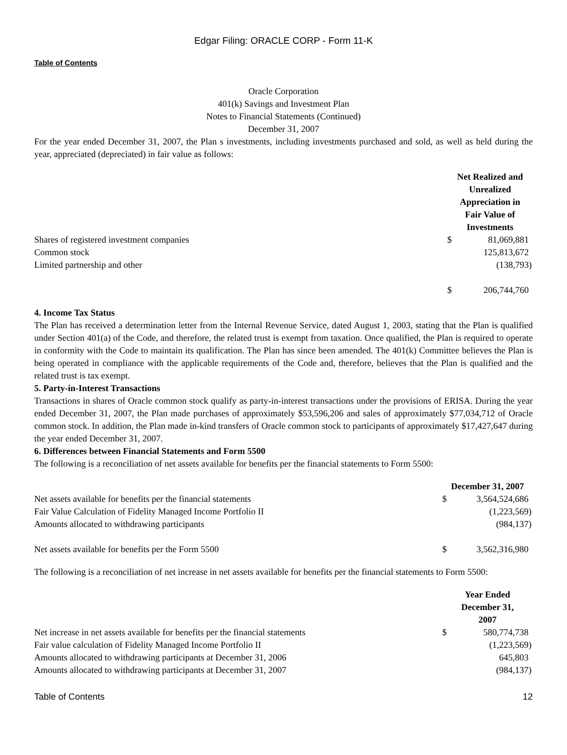Edgar Filing: ORACLE CORP - Form 11-K
Table of Contents
Oracle Corporation
401(k) Savings and Investment Plan
Notes to Financial Statements (Continued)
December 31, 2007
For the year ended December 31, 2007, the Plan s investments, including investments purchased and sold, as well as held during the year, appreciated (depreciated) in fair value as follows:
| | Net Realized and Unrealized Appreciation in Fair Value of Investments | | |
| Shares of registered investment companies | $ | 81,069,881 | |
| Common stock | | 125,813,672 | |
| Limited partnership and other | | (138,793 | ) |
| | $ | 206,744,760 | |
4. Income Tax Status
The Plan has received a determination letter from the Internal Revenue Service, dated August 1, 2003, stating that the Plan is qualified under Section 401(a) of the Code, and therefore, the related trust is exempt from taxation. Once qualified, the Plan is required to operate in conformity with the Code to maintain its qualification. The Plan has since been amended. The 401(k) Committee believes the Plan is being operated in compliance with the applicable requirements of the Code and, therefore, believes that the Plan is qualified and the related trust is tax exempt.
5. Party-in-Interest Transactions
Transactions in shares of Oracle common stock qualify as party-in-interest transactions under the provisions of ERISA. During the year ended December 31, 2007, the Plan made purchases of approximately $53,596,206 and sales of approximately $77,034,712 of Oracle common stock. In addition, the Plan made in-kind transfers of Oracle common stock to participants of approximately $17,427,647 during the year ended December 31, 2007.
6. Differences between Financial Statements and Form 5500
The following is a reconciliation of net assets available for benefits per the financial statements to Form 5500:
| | December 31, 2007 | | |
| Net assets available for benefits per the financial statements | $ | 3,564,524,686 | |
| Fair Value Calculation of Fidelity Managed Income Portfolio II | | (1,223,569 | ) |
| Amounts allocated to withdrawing participants | | (984,137 | ) |
| Net assets available for benefits per the Form 5500 | $ | 3,562,316,980 | |
The following is a reconciliation of net increase in net assets available for benefits per the financial statements to Form 5500:
| | Year Ended December 31, 2007 | | |
| Net increase in net assets available for benefits per the financial statements | $ | 580,774,738 | |
| Fair value calculation of Fidelity Managed Income Portfolio II | | (1,223,569 | ) |
| Amounts allocated to withdrawing participants at December 31, 2006 | | 645,803 | |
| Amounts allocated to withdrawing participants at December 31, 2007 | | (984,137 | ) |
Table of Contents 12